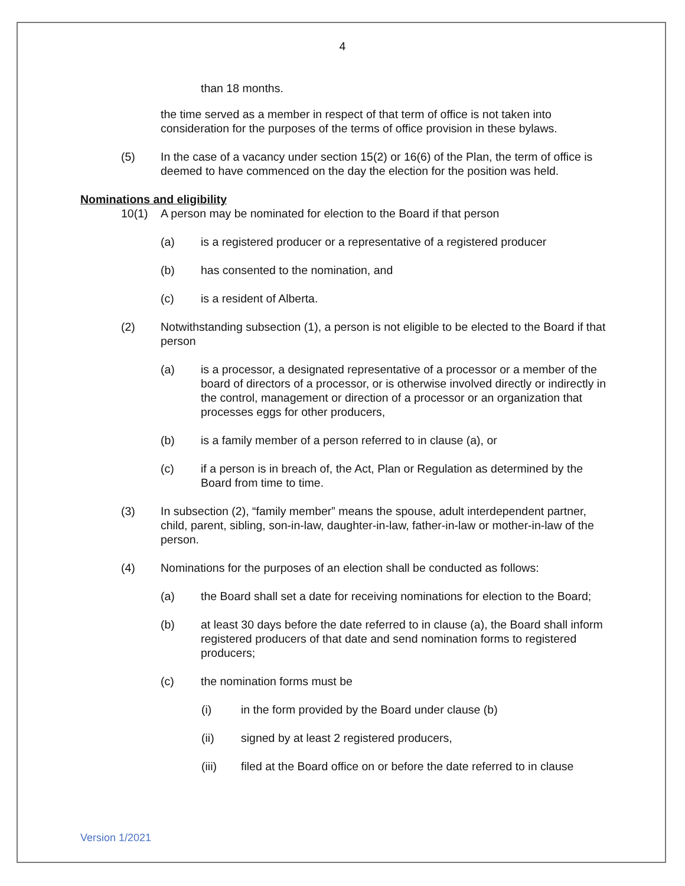4
than 18 months.
the time served as a member in respect of that term of office is not taken into consideration for the purposes of the terms of office provision in these bylaws.
(5) In the case of a vacancy under section 15(2) or 16(6) of the Plan, the term of office is deemed to have commenced on the day the election for the position was held.
Nominations and eligibility
10(1) A person may be nominated for election to the Board if that person
(a) is a registered producer or a representative of a registered producer
(b) has consented to the nomination, and
(c) is a resident of Alberta.
(2) Notwithstanding subsection (1), a person is not eligible to be elected to the Board if that person
(a) is a processor, a designated representative of a processor or a member of the board of directors of a processor, or is otherwise involved directly or indirectly in the control, management or direction of a processor or an organization that processes eggs for other producers,
(b) is a family member of a person referred to in clause (a), or
(c) if a person is in breach of, the Act, Plan or Regulation as determined by the Board from time to time.
(3) In subsection (2), “family member” means the spouse, adult interdependent partner, child, parent, sibling, son-in-law, daughter-in-law, father-in-law or mother-in-law of the person.
(4) Nominations for the purposes of an election shall be conducted as follows:
(a) the Board shall set a date for receiving nominations for election to the Board;
(b) at least 30 days before the date referred to in clause (a), the Board shall inform registered producers of that date and send nomination forms to registered producers;
(c) the nomination forms must be
(i) in the form provided by the Board under clause (b)
(ii) signed by at least 2 registered producers,
(iii) filed at the Board office on or before the date referred to in clause
Version 1/2021